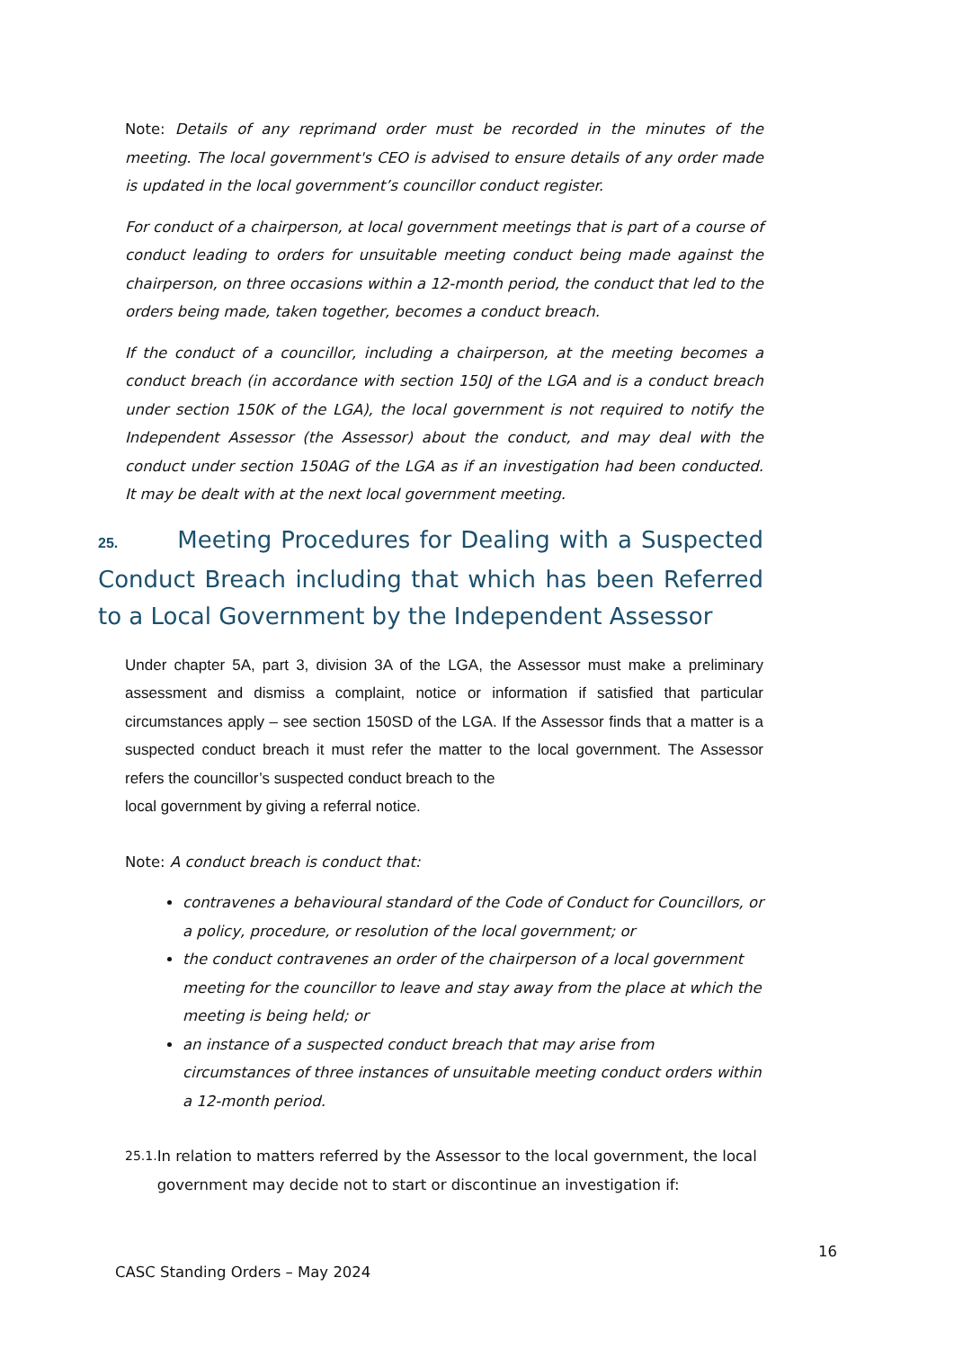Note: Details of any reprimand order must be recorded in the minutes of the meeting. The local government's CEO is advised to ensure details of any order made is updated in the local government’s councillor conduct register.
For conduct of a chairperson, at local government meetings that is part of a course of conduct leading to orders for unsuitable meeting conduct being made against the chairperson, on three occasions within a 12-month period, the conduct that led to the orders being made, taken together, becomes a conduct breach.
If the conduct of a councillor, including a chairperson, at the meeting becomes a conduct breach (in accordance with section 150J of the LGA and is a conduct breach under section 150K of the LGA), the local government is not required to notify the Independent Assessor (the Assessor) about the conduct, and may deal with the conduct under section 150AG of the LGA as if an investigation had been conducted. It may be dealt with at the next local government meeting.
25. Meeting Procedures for Dealing with a Suspected Conduct Breach including that which has been Referred to a Local Government by the Independent Assessor
Under chapter 5A, part 3, division 3A of the LGA, the Assessor must make a preliminary assessment and dismiss a complaint, notice or information if satisfied that particular circumstances apply – see section 150SD of the LGA. If the Assessor finds that a matter is a suspected conduct breach it must refer the matter to the local government. The Assessor refers the councillor’s suspected conduct breach to the
local government by giving a referral notice.
Note: A conduct breach is conduct that:
contravenes a behavioural standard of the Code of Conduct for Councillors, or a policy, procedure, or resolution of the local government; or
the conduct contravenes an order of the chairperson of a local government meeting for the councillor to leave and stay away from the place at which the meeting is being held; or
an instance of a suspected conduct breach that may arise from circumstances of three instances of unsuitable meeting conduct orders within a 12-month period.
25.1.
In relation to matters referred by the Assessor to the local government, the local government may decide not to start or discontinue an investigation if:
16
CASC Standing Orders – May 2024